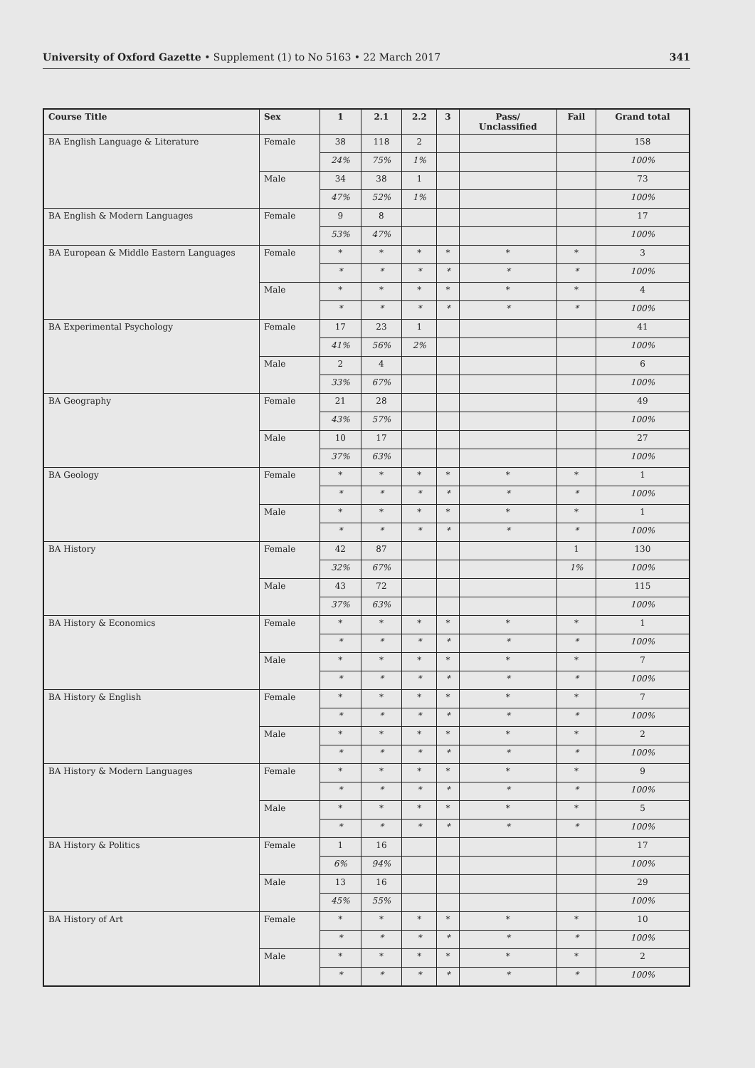University of Oxford Gazette • Supplement (1) to No 5163 • 22 March 2017 341
| Course Title | Sex | 1 | 2.1 | 2.2 | 3 | Pass/ Unclassified | Fail | Grand total |
| --- | --- | --- | --- | --- | --- | --- | --- | --- |
| BA English Language & Literature | Female | 38 | 118 | 2 | | | | 158 |
| | | 24% | 75% | 1% | | | | 100% |
| | Male | 34 | 38 | 1 | | | | 73 |
| | | 47% | 52% | 1% | | | | 100% |
| BA English & Modern Languages | Female | 9 | 8 | | | | | 17 |
| | | 53% | 47% | | | | | 100% |
| BA European & Middle Eastern Languages | Female | * | * | * | * | * | * | 3 |
| | | * | * | * | * | * | * | 100% |
| | Male | * | * | * | * | * | * | 4 |
| | | * | * | * | * | * | * | 100% |
| BA Experimental Psychology | Female | 17 | 23 | 1 | | | | 41 |
| | | 41% | 56% | 2% | | | | 100% |
| | Male | 2 | 4 | | | | | 6 |
| | | 33% | 67% | | | | | 100% |
| BA Geography | Female | 21 | 28 | | | | | 49 |
| | | 43% | 57% | | | | | 100% |
| | Male | 10 | 17 | | | | | 27 |
| | | 37% | 63% | | | | | 100% |
| BA Geology | Female | * | * | * | * | * | * | 1 |
| | | * | * | * | * | * | * | 100% |
| | Male | * | * | * | * | * | * | 1 |
| | | * | * | * | * | * | * | 100% |
| BA History | Female | 42 | 87 | | | | 1 | 130 |
| | | 32% | 67% | | | | 1% | 100% |
| | Male | 43 | 72 | | | | | 115 |
| | | 37% | 63% | | | | | 100% |
| BA History & Economics | Female | * | * | * | * | * | * | 1 |
| | | * | * | * | * | * | * | 100% |
| | Male | * | * | * | * | * | * | 7 |
| | | * | * | * | * | * | * | 100% |
| BA History & English | Female | * | * | * | * | * | * | 7 |
| | | * | * | * | * | * | * | 100% |
| | Male | * | * | * | * | * | * | 2 |
| | | * | * | * | * | * | * | 100% |
| BA History & Modern Languages | Female | * | * | * | * | * | * | 9 |
| | | * | * | * | * | * | * | 100% |
| | Male | * | * | * | * | * | * | 5 |
| | | * | * | * | * | * | * | 100% |
| BA History & Politics | Female | 1 | 16 | | | | | 17 |
| | | 6% | 94% | | | | | 100% |
| | Male | 13 | 16 | | | | | 29 |
| | | 45% | 55% | | | | | 100% |
| BA History of Art | Female | * | * | * | * | * | * | 10 |
| | | * | * | * | * | * | * | 100% |
| | Male | * | * | * | * | * | * | 2 |
| | | * | * | * | * | * | * | 100% |